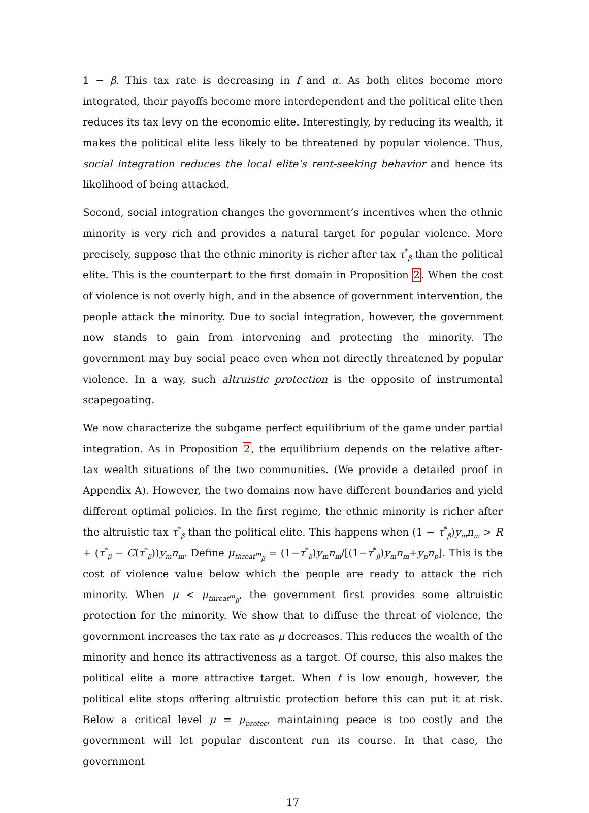1 − β. This tax rate is decreasing in f and α. As both elites become more integrated, their payoffs become more interdependent and the political elite then reduces its tax levy on the economic elite. Interestingly, by reducing its wealth, it makes the political elite less likely to be threatened by popular violence. Thus, social integration reduces the local elite’s rent-seeking behavior and hence its likelihood of being attacked.
Second, social integration changes the government’s incentives when the ethnic minority is very rich and provides a natural target for popular violence. More precisely, suppose that the ethnic minority is richer after tax τ<sup>*</sup><sub>β</sub> than the political elite. This is the counterpart to the first domain in Proposition 2. When the cost of violence is not overly high, and in the absence of government intervention, the people attack the minority. Due to social integration, however, the government now stands to gain from intervening and protecting the minority. The government may buy social peace even when not directly threatened by popular violence. In a way, such altruistic protection is the opposite of instrumental scapegoating.
We now characterize the subgame perfect equilibrium of the game under partial integration. As in Proposition 2, the equilibrium depends on the relative after-tax wealth situations of the two communities. (We provide a detailed proof in Appendix A). However, the two domains now have different boundaries and yield different optimal policies. In the first regime, the ethnic minority is richer after the altruistic tax τ<sup>*</sup><sub>β</sub> than the political elite. This happens when (1 − τ<sup>*</sup><sub>β</sub>)y<sub>m</sub>n<sub>m</sub> > R + (τ<sup>*</sup><sub>β</sub> − C(τ<sup>*</sup><sub>β</sub>))y<sub>m</sub>n<sub>m</sub>. Define μ<sub>threat<sup>m</sup><sub>β</sub></sub> = (1−τ<sup>*</sup><sub>β</sub>)y<sub>m</sub>n<sub>m</sub>/[(1−τ<sup>*</sup><sub>β</sub>)y<sub>m</sub>n<sub>m</sub>+y<sub>p</sub>n<sub>p</sub>]. This is the cost of violence value below which the people are ready to attack the rich minority. When μ < μ<sub>threat<sup>m</sup><sub>β</sub></sub>, the government first provides some altruistic protection for the minority. We show that to diffuse the threat of violence, the government increases the tax rate as μ decreases. This reduces the wealth of the minority and hence its attractiveness as a target. Of course, this also makes the political elite a more attractive target. When f is low enough, however, the political elite stops offering altruistic protection before this can put it at risk. Below a critical level μ = μ<sub>protec</sub>, maintaining peace is too costly and the government will let popular discontent run its course. In that case, the government
17